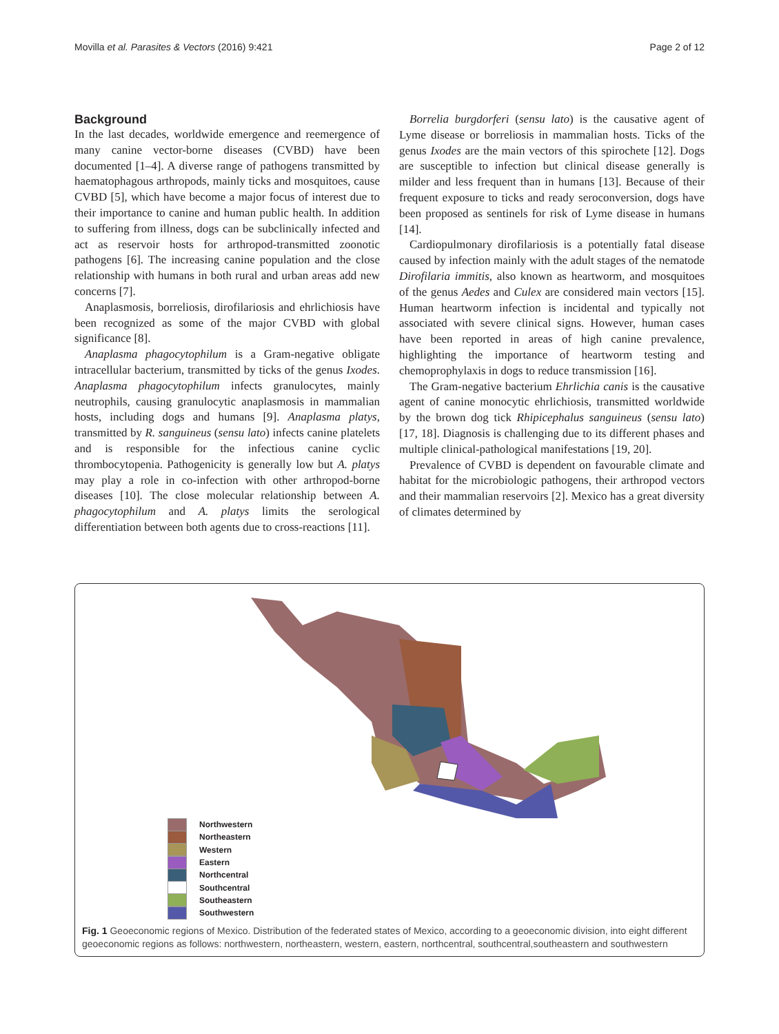Movilla et al. Parasites & Vectors (2016) 9:421 Page 2 of 12
Background
In the last decades, worldwide emergence and reemergence of many canine vector-borne diseases (CVBD) have been documented [1–4]. A diverse range of pathogens transmitted by haematophagous arthropods, mainly ticks and mosquitoes, cause CVBD [5], which have become a major focus of interest due to their importance to canine and human public health. In addition to suffering from illness, dogs can be subclinically infected and act as reservoir hosts for arthropod-transmitted zoonotic pathogens [6]. The increasing canine population and the close relationship with humans in both rural and urban areas add new concerns [7].
Anaplasmosis, borreliosis, dirofilariosis and ehrlichiosis have been recognized as some of the major CVBD with global significance [8].
Anaplasma phagocytophilum is a Gram-negative obligate intracellular bacterium, transmitted by ticks of the genus Ixodes. Anaplasma phagocytophilum infects granulocytes, mainly neutrophils, causing granulocytic anaplasmosis in mammalian hosts, including dogs and humans [9]. Anaplasma platys, transmitted by R. sanguineus (sensu lato) infects canine platelets and is responsible for the infectious canine cyclic thrombocytopenia. Pathogenicity is generally low but A. platys may play a role in co-infection with other arthropod-borne diseases [10]. The close molecular relationship between A. phagocytophilum and A. platys limits the serological differentiation between both agents due to cross-reactions [11].
Borrelia burgdorferi (sensu lato) is the causative agent of Lyme disease or borreliosis in mammalian hosts. Ticks of the genus Ixodes are the main vectors of this spirochete [12]. Dogs are susceptible to infection but clinical disease generally is milder and less frequent than in humans [13]. Because of their frequent exposure to ticks and ready seroconversion, dogs have been proposed as sentinels for risk of Lyme disease in humans [14].
Cardiopulmonary dirofilariosis is a potentially fatal disease caused by infection mainly with the adult stages of the nematode Dirofilaria immitis, also known as heartworm, and mosquitoes of the genus Aedes and Culex are considered main vectors [15]. Human heartworm infection is incidental and typically not associated with severe clinical signs. However, human cases have been reported in areas of high canine prevalence, highlighting the importance of heartworm testing and chemoprophylaxis in dogs to reduce transmission [16].
The Gram-negative bacterium Ehrlichia canis is the causative agent of canine monocytic ehrlichiosis, transmitted worldwide by the brown dog tick Rhipicephalus sanguineus (sensu lato) [17, 18]. Diagnosis is challenging due to its different phases and multiple clinical-pathological manifestations [19, 20].
Prevalence of CVBD is dependent on favourable climate and habitat for the microbiologic pathogens, their arthropod vectors and their mammalian reservoirs [2]. Mexico has a great diversity of climates determined by
Northwestern
Northeastern
Western
Eastern
Northcentral
Southcentral
Southeastern
Southwestern
Fig. 1 Geoeconomic regions of Mexico. Distribution of the federated states of Mexico, according to a geoeconomic division, into eight different geoeconomic regions as follows: northwestern, northeastern, western, eastern, northcentral, southcentral,southeastern and southwestern